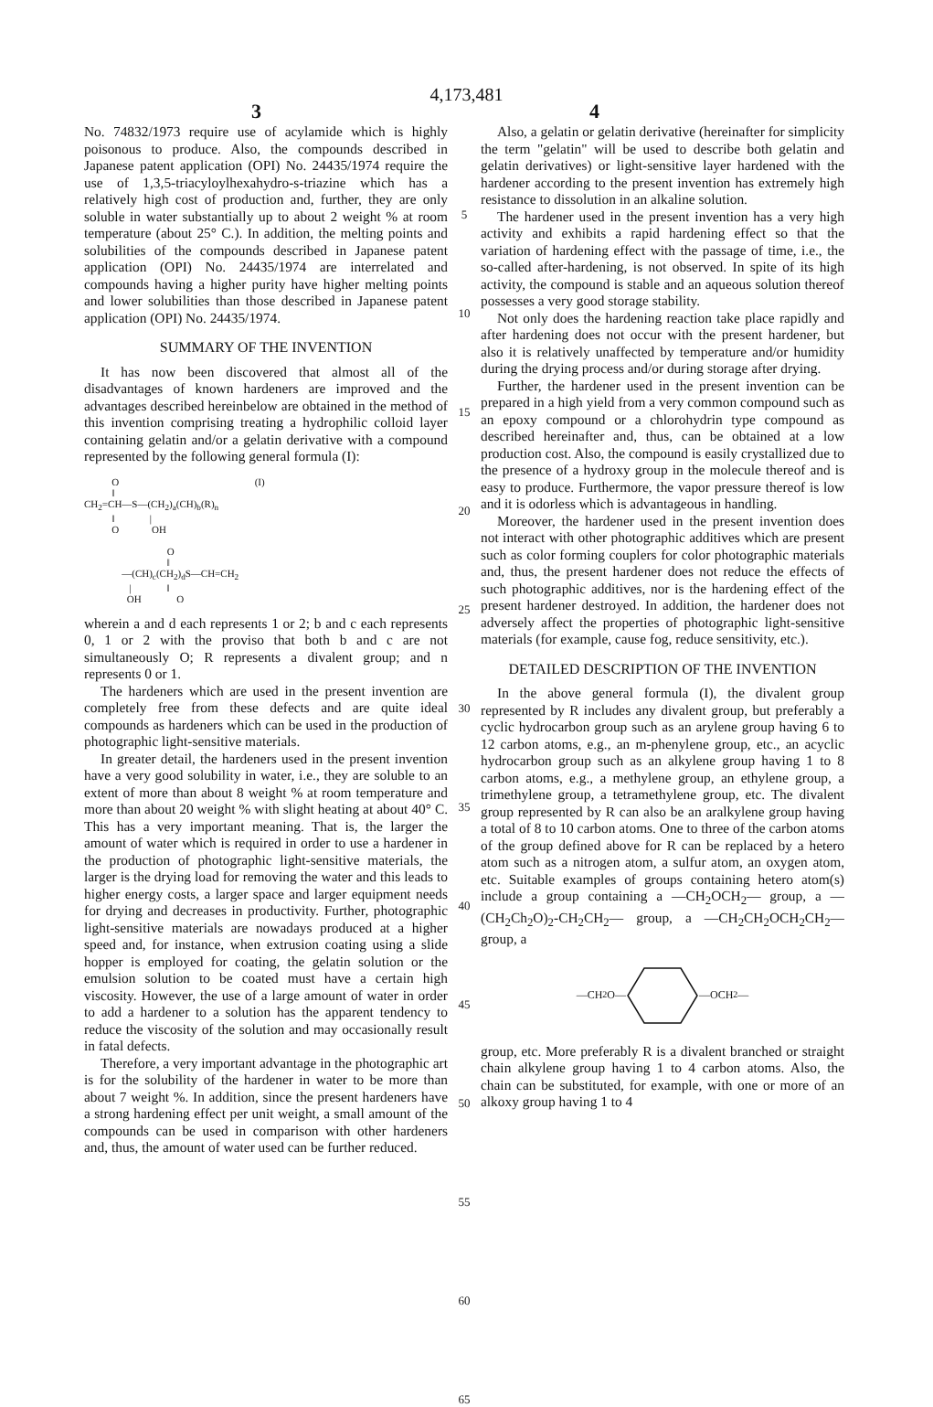4,173,481
3 4
No. 74832/1973 require use of acylamide which is highly poisonous to produce. Also, the compounds described in Japanese patent application (OPI) No. 24435/1974 require the use of 1,3,5-triacyloylhexahydro-s-triazine which has a relatively high cost of production and, further, they are only soluble in water substantially up to about 2 weight % at room temperature (about 25° C.). In addition, the melting points and solubilities of the compounds described in Japanese patent application (OPI) No. 24435/1974 are interrelated and compounds having a higher purity have higher melting points and lower solubilities than those described in Japanese patent application (OPI) No. 24435/1974.
SUMMARY OF THE INVENTION
It has now been discovered that almost all of the disadvantages of known hardeners are improved and the advantages described hereinbelow are obtained in the method of this invention comprising treating a hydrophilic colloid layer containing gelatin and/or a gelatin derivative with a compound represented by the following general formula (I):
O (I) ‖ CH<sub>2</sub>=CH—S—(CH<sub>2</sub>)<sub>a</sub>(CH)<sub>b</sub>(R)<sub>n</sub> ‖ | O OH O ‖ —(CH)<sub>c</sub>(CH<sub>2</sub>)<sub>d</sub>S—CH=CH<sub>2</sub> | ‖ OH O
wherein a and d each represents 1 or 2; b and c each represents 0, 1 or 2 with the proviso that both b and c are not simultaneously O; R represents a divalent group; and n represents 0 or 1.
The hardeners which are used in the present invention are completely free from these defects and are quite ideal compounds as hardeners which can be used in the production of photographic light-sensitive materials.
In greater detail, the hardeners used in the present invention have a very good solubility in water, i.e., they are soluble to an extent of more than about 8 weight % at room temperature and more than about 20 weight % with slight heating at about 40° C. This has a very important meaning. That is, the larger the amount of water which is required in order to use a hardener in the production of photographic light-sensitive materials, the larger is the drying load for removing the water and this leads to higher energy costs, a larger space and larger equipment needs for drying and decreases in productivity. Further, photographic light-sensitive materials are nowadays produced at a higher speed and, for instance, when extrusion coating using a slide hopper is employed for coating, the gelatin solution or the emulsion solution to be coated must have a certain high viscosity. However, the use of a large amount of water in order to add a hardener to a solution has the apparent tendency to reduce the viscosity of the solution and may occasionally result in fatal defects.
Therefore, a very important advantage in the photographic art is for the solubility of the hardener in water to be more than about 7 weight %. In addition, since the present hardeners have a strong hardening effect per unit weight, a small amount of the compounds can be used in comparison with other hardeners and, thus, the amount of water used can be further reduced.
5
10
15
20
25
30
35
40
45
50
55
60
65
Also, a gelatin or gelatin derivative (hereinafter for simplicity the term "gelatin" will be used to describe both gelatin and gelatin derivatives) or light-sensitive layer hardened with the hardener according to the present invention has extremely high resistance to dissolution in an alkaline solution.
The hardener used in the present invention has a very high activity and exhibits a rapid hardening effect so that the variation of hardening effect with the passage of time, i.e., the so-called after-hardening, is not observed. In spite of its high activity, the compound is stable and an aqueous solution thereof possesses a very good storage stability.
Not only does the hardening reaction take place rapidly and after hardening does not occur with the present hardener, but also it is relatively unaffected by temperature and/or humidity during the drying process and/or during storage after drying.
Further, the hardener used in the present invention can be prepared in a high yield from a very common compound such as an epoxy compound or a chlorohydrin type compound as described hereinafter and, thus, can be obtained at a low production cost. Also, the compound is easily crystallized due to the presence of a hydroxy group in the molecule thereof and is easy to produce. Furthermore, the vapor pressure thereof is low and it is odorless which is advantageous in handling.
Moreover, the hardener used in the present invention does not interact with other photographic additives which are present such as color forming couplers for color photographic materials and, thus, the present hardener does not reduce the effects of such photographic additives, nor is the hardening effect of the present hardener destroyed. In addition, the hardener does not adversely affect the properties of photographic light-sensitive materials (for example, cause fog, reduce sensitivity, etc.).
DETAILED DESCRIPTION OF THE INVENTION
In the above general formula (I), the divalent group represented by R includes any divalent group, but preferably a cyclic hydrocarbon group such as an arylene group having 6 to 12 carbon atoms, e.g., an m-phenylene group, etc., an acyclic hydrocarbon group such as an alkylene group having 1 to 8 carbon atoms, e.g., a methylene group, an ethylene group, a trimethylene group, a tetramethylene group, etc. The divalent group represented by R can also be an aralkylene group having a total of 8 to 10 carbon atoms. One to three of the carbon atoms of the group defined above for R can be replaced by a hetero atom such as a nitrogen atom, a sulfur atom, an oxygen atom, etc. Suitable examples of groups containing hetero atom(s) include a group containing a —CH<sub>2</sub>OCH<sub>2</sub>— group, a —(CH<sub>2</sub>Ch<sub>2</sub>O)<sub>2</sub>-CH<sub>2</sub>CH<sub>2</sub>— group, a —CH<sub>2</sub>CH<sub>2</sub>OCH<sub>2</sub>CH<sub>2</sub>— group, a
—CH<sub>2</sub>O——OCH<sub>2</sub>—
group, etc. More preferably R is a divalent branched or straight chain alkylene group having 1 to 4 carbon atoms. Also, the chain can be substituted, for example, with one or more of an alkoxy group having 1 to 4